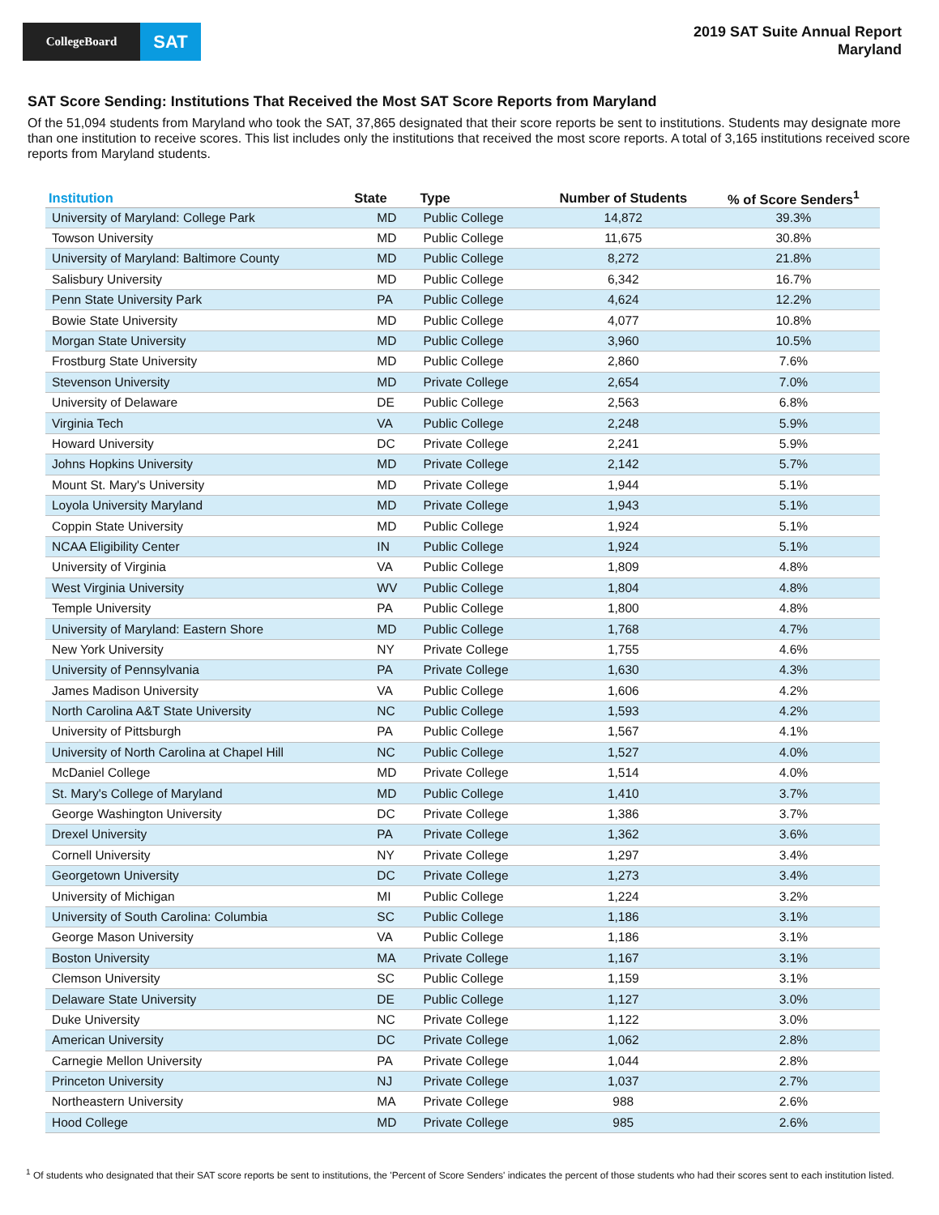CollegeBoard
SAT
2019 SAT Suite Annual Report
Maryland
SAT Score Sending: Institutions That Received the Most SAT Score Reports from Maryland
Of the 51,094 students from Maryland who took the SAT, 37,865 designated that their score reports be sent to institutions. Students may designate more than one institution to receive scores. This list includes only the institutions that received the most score reports. A total of 3,165 institutions received score reports from Maryland students.
| Institution | State | Type | Number of Students | % of Score Senders<sup>1</sup> |
| --- | --- | --- | --- | --- |
| University of Maryland: College Park | MD | Public College | 14,872 | 39.3% |
| Towson University | MD | Public College | 11,675 | 30.8% |
| University of Maryland: Baltimore County | MD | Public College | 8,272 | 21.8% |
| Salisbury University | MD | Public College | 6,342 | 16.7% |
| Penn State University Park | PA | Public College | 4,624 | 12.2% |
| Bowie State University | MD | Public College | 4,077 | 10.8% |
| Morgan State University | MD | Public College | 3,960 | 10.5% |
| Frostburg State University | MD | Public College | 2,860 | 7.6% |
| Stevenson University | MD | Private College | 2,654 | 7.0% |
| University of Delaware | DE | Public College | 2,563 | 6.8% |
| Virginia Tech | VA | Public College | 2,248 | 5.9% |
| Howard University | DC | Private College | 2,241 | 5.9% |
| Johns Hopkins University | MD | Private College | 2,142 | 5.7% |
| Mount St. Mary's University | MD | Private College | 1,944 | 5.1% |
| Loyola University Maryland | MD | Private College | 1,943 | 5.1% |
| Coppin State University | MD | Public College | 1,924 | 5.1% |
| NCAA Eligibility Center | IN | Public College | 1,924 | 5.1% |
| University of Virginia | VA | Public College | 1,809 | 4.8% |
| West Virginia University | WV | Public College | 1,804 | 4.8% |
| Temple University | PA | Public College | 1,800 | 4.8% |
| University of Maryland: Eastern Shore | MD | Public College | 1,768 | 4.7% |
| New York University | NY | Private College | 1,755 | 4.6% |
| University of Pennsylvania | PA | Private College | 1,630 | 4.3% |
| James Madison University | VA | Public College | 1,606 | 4.2% |
| North Carolina A&T State University | NC | Public College | 1,593 | 4.2% |
| University of Pittsburgh | PA | Public College | 1,567 | 4.1% |
| University of North Carolina at Chapel Hill | NC | Public College | 1,527 | 4.0% |
| McDaniel College | MD | Private College | 1,514 | 4.0% |
| St. Mary's College of Maryland | MD | Public College | 1,410 | 3.7% |
| George Washington University | DC | Private College | 1,386 | 3.7% |
| Drexel University | PA | Private College | 1,362 | 3.6% |
| Cornell University | NY | Private College | 1,297 | 3.4% |
| Georgetown University | DC | Private College | 1,273 | 3.4% |
| University of Michigan | MI | Public College | 1,224 | 3.2% |
| University of South Carolina: Columbia | SC | Public College | 1,186 | 3.1% |
| George Mason University | VA | Public College | 1,186 | 3.1% |
| Boston University | MA | Private College | 1,167 | 3.1% |
| Clemson University | SC | Public College | 1,159 | 3.1% |
| Delaware State University | DE | Public College | 1,127 | 3.0% |
| Duke University | NC | Private College | 1,122 | 3.0% |
| American University | DC | Private College | 1,062 | 2.8% |
| Carnegie Mellon University | PA | Private College | 1,044 | 2.8% |
| Princeton University | NJ | Private College | 1,037 | 2.7% |
| Northeastern University | MA | Private College | 988 | 2.6% |
| Hood College | MD | Private College | 985 | 2.6% |
<sup>1</sup> Of students who designated that their SAT score reports be sent to institutions, the 'Percent of Score Senders' indicates the percent of those students who had their scores sent to each institution listed.